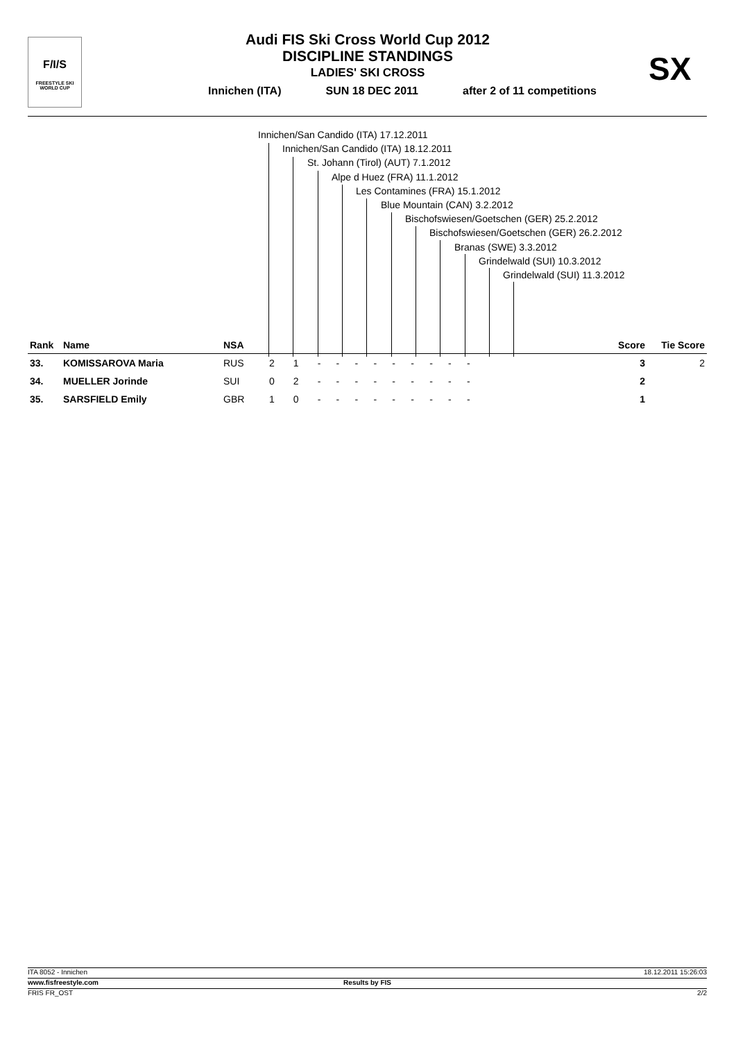F/I/S
FREESTYLE SKI
WORLD CUP
Audi FIS Ski Cross World Cup 2012
DISCIPLINE STANDINGS
LADIES' SKI CROSS
SX
Innichen (ITA) SUN 18 DEC 2011 after 2 of 11 competitions
Innichen/San Candido (ITA) 17.12.2011
Innichen/San Candido (ITA) 18.12.2011
St. Johann (Tirol) (AUT) 7.1.2012
Alpe d Huez (FRA) 11.1.2012
Les Contamines (FRA) 15.1.2012
Blue Mountain (CAN) 3.2.2012
Bischofswiesen/Goetschen (GER) 25.2.2012
Bischofswiesen/Goetschen (GER) 26.2.2012
Branas (SWE) 3.3.2012
Grindelwald (SUI) 10.3.2012
Grindelwald (SUI) 11.3.2012
| Rank | Name | NSA | | | | | | | | | | | | Score | Tie Score |
| --- | --- | --- | --- | --- | --- | --- | --- | --- | --- | --- | --- | --- | --- | --- | --- |
| 33. | KOMISSAROVA Maria | RUS | 2 | 1 | - | - | - | - | - | - | - | - | - | 3 | 2 |
| 34. | MUELLER Jorinde | SUI | 0 | 2 | - | - | - | - | - | - | - | - | - | 2 | |
| 35. | SARSFIELD Emily | GBR | 1 | 0 | - | - | - | - | - | - | - | - | - | 1 | |
ITA 8052 - Innichen 18.12.2011 15:26:03
www.fisfreestyle.com Results by FIS
FRIS FR_OST 2/2